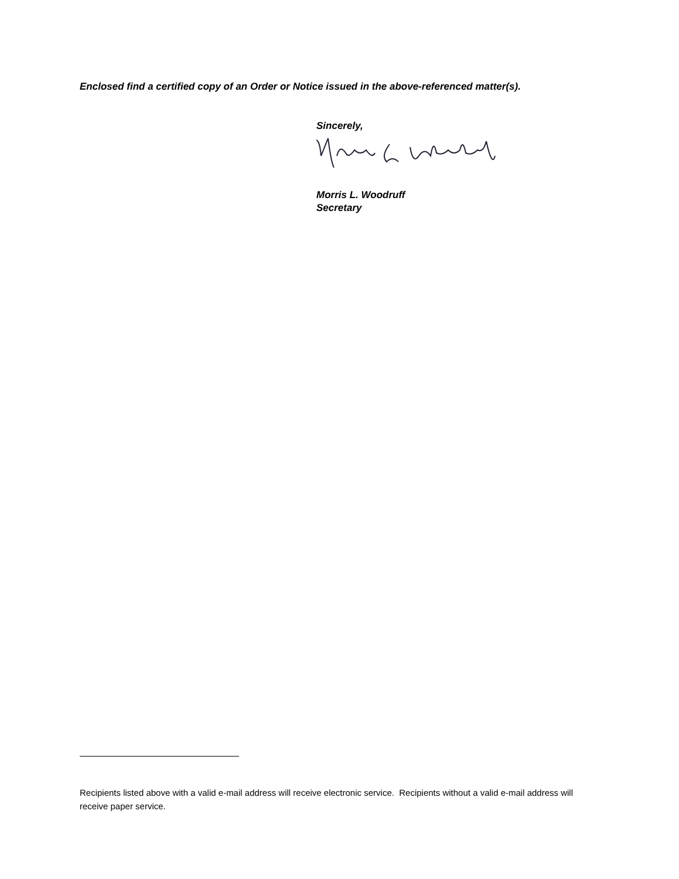Enclosed find a certified copy of an Order or Notice issued in the above-referenced matter(s).
Sincerely,
Morris L. Woodruff
Secretary
Recipients listed above with a valid e-mail address will receive electronic service. Recipients without a valid e-mail address will receive paper service.